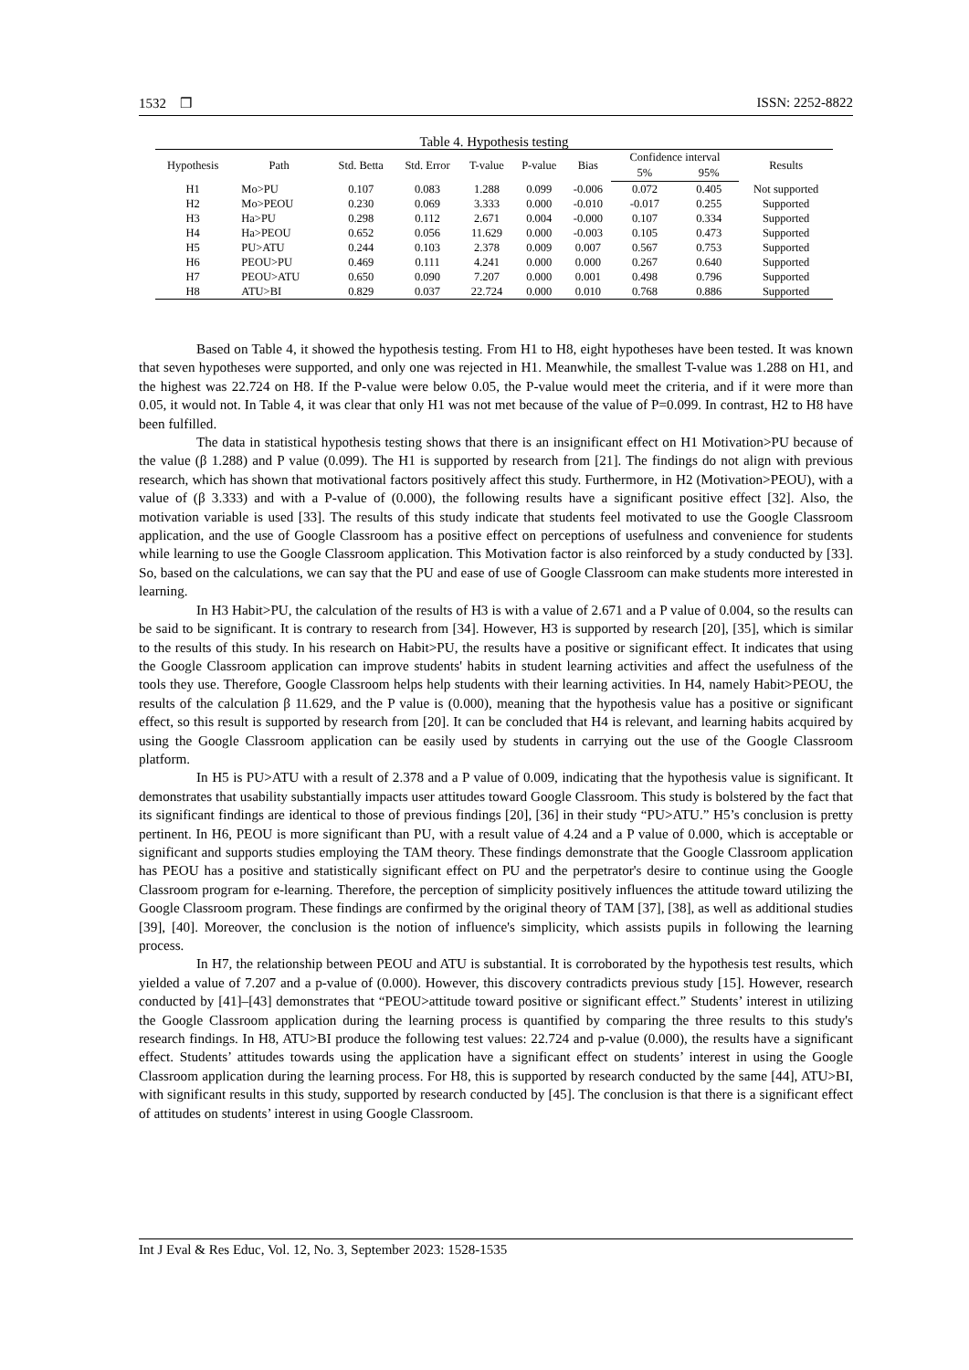1532 ❒ ISSN: 2252-8822
Table 4. Hypothesis testing
| Hypothesis | Path | Std. Betta | Std. Error | T-value | P-value | Bias | Confidence interval | | Results |
| --- | --- | --- | --- | --- | --- | --- | --- | --- | --- |
| | | | | | | | 5% | 95% | |
| H1 | Mo>PU | 0.107 | 0.083 | 1.288 | 0.099 | -0.006 | 0.072 | 0.405 | Not supported |
| H2 | Mo>PEOU | 0.230 | 0.069 | 3.333 | 0.000 | -0.010 | -0.017 | 0.255 | Supported |
| H3 | Ha>PU | 0.298 | 0.112 | 2.671 | 0.004 | -0.000 | 0.107 | 0.334 | Supported |
| H4 | Ha>PEOU | 0.652 | 0.056 | 11.629 | 0.000 | -0.003 | 0.105 | 0.473 | Supported |
| H5 | PU>ATU | 0.244 | 0.103 | 2.378 | 0.009 | 0.007 | 0.567 | 0.753 | Supported |
| H6 | PEOU>PU | 0.469 | 0.111 | 4.241 | 0.000 | 0.000 | 0.267 | 0.640 | Supported |
| H7 | PEOU>ATU | 0.650 | 0.090 | 7.207 | 0.000 | 0.001 | 0.498 | 0.796 | Supported |
| H8 | ATU>BI | 0.829 | 0.037 | 22.724 | 0.000 | 0.010 | 0.768 | 0.886 | Supported |
Based on Table 4, it showed the hypothesis testing. From H1 to H8, eight hypotheses have been tested. It was known that seven hypotheses were supported, and only one was rejected in H1. Meanwhile, the smallest T-value was 1.288 on H1, and the highest was 22.724 on H8. If the P-value were below 0.05, the P-value would meet the criteria, and if it were more than 0.05, it would not. In Table 4, it was clear that only H1 was not met because of the value of P=0.099. In contrast, H2 to H8 have been fulfilled.
The data in statistical hypothesis testing shows that there is an insignificant effect on H1 Motivation>PU because of the value (β 1.288) and P value (0.099). The H1 is supported by research from [21]. The findings do not align with previous research, which has shown that motivational factors positively affect this study. Furthermore, in H2 (Motivation>PEOU), with a value of (β 3.333) and with a P-value of (0.000), the following results have a significant positive effect [32]. Also, the motivation variable is used [33]. The results of this study indicate that students feel motivated to use the Google Classroom application, and the use of Google Classroom has a positive effect on perceptions of usefulness and convenience for students while learning to use the Google Classroom application. This Motivation factor is also reinforced by a study conducted by [33]. So, based on the calculations, we can say that the PU and ease of use of Google Classroom can make students more interested in learning.
In H3 Habit>PU, the calculation of the results of H3 is with a value of 2.671 and a P value of 0.004, so the results can be said to be significant. It is contrary to research from [34]. However, H3 is supported by research [20], [35], which is similar to the results of this study. In his research on Habit>PU, the results have a positive or significant effect. It indicates that using the Google Classroom application can improve students' habits in student learning activities and affect the usefulness of the tools they use. Therefore, Google Classroom helps help students with their learning activities. In H4, namely Habit>PEOU, the results of the calculation β 11.629, and the P value is (0.000), meaning that the hypothesis value has a positive or significant effect, so this result is supported by research from [20]. It can be concluded that H4 is relevant, and learning habits acquired by using the Google Classroom application can be easily used by students in carrying out the use of the Google Classroom platform.
In H5 is PU>ATU with a result of 2.378 and a P value of 0.009, indicating that the hypothesis value is significant. It demonstrates that usability substantially impacts user attitudes toward Google Classroom. This study is bolstered by the fact that its significant findings are identical to those of previous findings [20], [36] in their study “PU>ATU.” H5’s conclusion is pretty pertinent. In H6, PEOU is more significant than PU, with a result value of 4.24 and a P value of 0.000, which is acceptable or significant and supports studies employing the TAM theory. These findings demonstrate that the Google Classroom application has PEOU has a positive and statistically significant effect on PU and the perpetrator's desire to continue using the Google Classroom program for e-learning. Therefore, the perception of simplicity positively influences the attitude toward utilizing the Google Classroom program. These findings are confirmed by the original theory of TAM [37], [38], as well as additional studies [39], [40]. Moreover, the conclusion is the notion of influence's simplicity, which assists pupils in following the learning process.
In H7, the relationship between PEOU and ATU is substantial. It is corroborated by the hypothesis test results, which yielded a value of 7.207 and a p-value of (0.000). However, this discovery contradicts previous study [15]. However, research conducted by [41]–[43] demonstrates that “PEOU>attitude toward positive or significant effect.” Students’ interest in utilizing the Google Classroom application during the learning process is quantified by comparing the three results to this study's research findings. In H8, ATU>BI produce the following test values: 22.724 and p-value (0.000), the results have a significant effect. Students’ attitudes towards using the application have a significant effect on students’ interest in using the Google Classroom application during the learning process. For H8, this is supported by research conducted by the same [44], ATU>BI, with significant results in this study, supported by research conducted by [45]. The conclusion is that there is a significant effect of attitudes on students’ interest in using Google Classroom.
Int J Eval & Res Educ, Vol. 12, No. 3, September 2023: 1528-1535